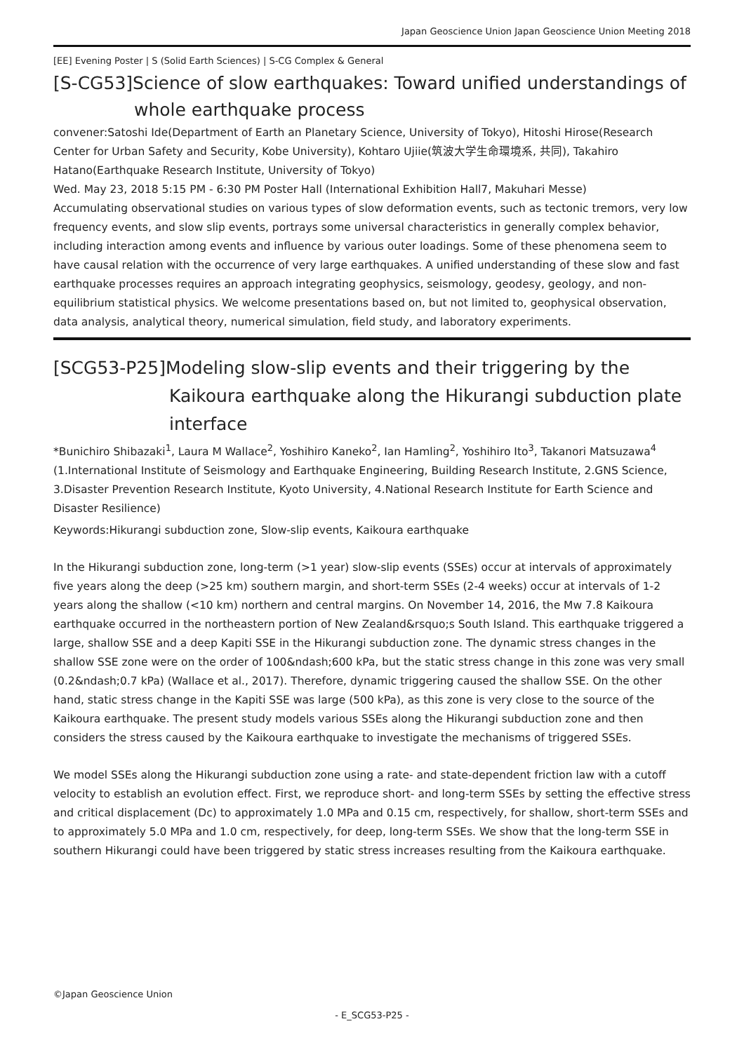Japan Geoscience Union Japan Geoscience Union Meeting 2018
[EE] Evening Poster | S (Solid Earth Sciences) | S-CG Complex & General
[S-CG53]Science of slow earthquakes: Toward unified understandings of whole earthquake process
convener:Satoshi Ide(Department of Earth an Planetary Science, University of Tokyo), Hitoshi Hirose(Research Center for Urban Safety and Security, Kobe University), Kohtaro Ujiie(筑波大学生命環境系, 共同), Takahiro Hatano(Earthquake Research Institute, University of Tokyo)
Wed. May 23, 2018 5:15 PM - 6:30 PM Poster Hall (International Exhibition Hall7, Makuhari Messe)
Accumulating observational studies on various types of slow deformation events, such as tectonic tremors, very low frequency events, and slow slip events, portrays some universal characteristics in generally complex behavior, including interaction among events and influence by various outer loadings. Some of these phenomena seem to have causal relation with the occurrence of very large earthquakes. A unified understanding of these slow and fast earthquake processes requires an approach integrating geophysics, seismology, geodesy, geology, and non-equilibrium statistical physics. We welcome presentations based on, but not limited to, geophysical observation, data analysis, analytical theory, numerical simulation, field study, and laboratory experiments.
[SCG53-P25]Modeling slow-slip events and their triggering by the Kaikoura earthquake along the Hikurangi subduction plate interface
*Bunichiro Shibazaki<sup>1</sup>, Laura M Wallace<sup>2</sup>, Yoshihiro Kaneko<sup>2</sup>, Ian Hamling<sup>2</sup>, Yoshihiro Ito<sup>3</sup>, Takanori Matsuzawa<sup>4</sup> (1.International Institute of Seismology and Earthquake Engineering, Building Research Institute, 2.GNS Science, 3.Disaster Prevention Research Institute, Kyoto University, 4.National Research Institute for Earth Science and Disaster Resilience)
Keywords:Hikurangi subduction zone, Slow-slip events, Kaikoura earthquake
In the Hikurangi subduction zone, long-term (>1 year) slow-slip events (SSEs) occur at intervals of approximately five years along the deep (>25 km) southern margin, and short-term SSEs (2-4 weeks) occur at intervals of 1-2 years along the shallow (<10 km) northern and central margins. On November 14, 2016, the Mw 7.8 Kaikoura earthquake occurred in the northeastern portion of New Zealand&rsquo;s South Island. This earthquake triggered a large, shallow SSE and a deep Kapiti SSE in the Hikurangi subduction zone. The dynamic stress changes in the shallow SSE zone were on the order of 100&ndash;600 kPa, but the static stress change in this zone was very small (0.2&ndash;0.7 kPa) (Wallace et al., 2017). Therefore, dynamic triggering caused the shallow SSE. On the other hand, static stress change in the Kapiti SSE was large (500 kPa), as this zone is very close to the source of the Kaikoura earthquake. The present study models various SSEs along the Hikurangi subduction zone and then considers the stress caused by the Kaikoura earthquake to investigate the mechanisms of triggered SSEs.
We model SSEs along the Hikurangi subduction zone using a rate- and state-dependent friction law with a cutoff velocity to establish an evolution effect. First, we reproduce short- and long-term SSEs by setting the effective stress and critical displacement (Dc) to approximately 1.0 MPa and 0.15 cm, respectively, for shallow, short-term SSEs and to approximately 5.0 MPa and 1.0 cm, respectively, for deep, long-term SSEs. We show that the long-term SSE in southern Hikurangi could have been triggered by static stress increases resulting from the Kaikoura earthquake.
©Japan Geoscience Union
- E_SCG53-P25 -